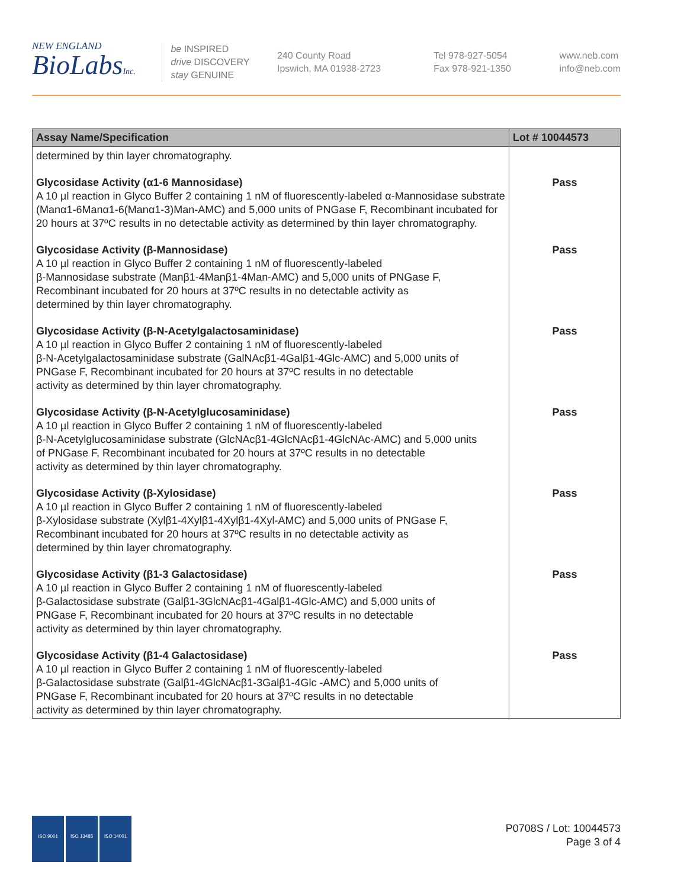NEW ENGLAND
BioLabsInc.
be INSPIRED
drive DISCOVERY
stay GENUINE
240 County Road
Ipswich, MA 01938-2723
Tel 978-927-5054
Fax 978-921-1350
www.neb.com
info@neb.com
| Assay Name/Specification | Lot # 10044573 |
| --- | --- |
| determined by thin layer chromatography. | |
| Glycosidase Activity (α1-6 Mannosidase) A 10 µl reaction in Glyco Buffer 2 containing 1 nM of fluorescently-labeled α-Mannosidase substrate (Manα1-6Manα1-6(Manα1-3)Man-AMC) and 5,000 units of PNGase F, Recombinant incubated for 20 hours at 37ºC results in no detectable activity as determined by thin layer chromatography. | Pass |
| Glycosidase Activity (β-Mannosidase) A 10 µl reaction in Glyco Buffer 2 containing 1 nM of fluorescently-labeled β-Mannosidase substrate (Manβ1-4Manβ1-4Man-AMC) and 5,000 units of PNGase F, Recombinant incubated for 20 hours at 37ºC results in no detectable activity as determined by thin layer chromatography. | Pass |
| Glycosidase Activity (β-N-Acetylgalactosaminidase) A 10 µl reaction in Glyco Buffer 2 containing 1 nM of fluorescently-labeled β-N-Acetylgalactosaminidase substrate (GalNAcβ1-4Galβ1-4Glc-AMC) and 5,000 units of PNGase F, Recombinant incubated for 20 hours at 37ºC results in no detectable activity as determined by thin layer chromatography. | Pass |
| Glycosidase Activity (β-N-Acetylglucosaminidase) A 10 µl reaction in Glyco Buffer 2 containing 1 nM of fluorescently-labeled β-N-Acetylglucosaminidase substrate (GlcNAcβ1-4GlcNAcβ1-4GlcNAc-AMC) and 5,000 units of PNGase F, Recombinant incubated for 20 hours at 37ºC results in no detectable activity as determined by thin layer chromatography. | Pass |
| Glycosidase Activity (β-Xylosidase) A 10 µl reaction in Glyco Buffer 2 containing 1 nM of fluorescently-labeled β-Xylosidase substrate (Xylβ1-4Xylβ1-4Xylβ1-4Xyl-AMC) and 5,000 units of PNGase F, Recombinant incubated for 20 hours at 37ºC results in no detectable activity as determined by thin layer chromatography. | Pass |
| Glycosidase Activity (β1-3 Galactosidase) A 10 µl reaction in Glyco Buffer 2 containing 1 nM of fluorescently-labeled β-Galactosidase substrate (Galβ1-3GlcNAcβ1-4Galβ1-4Glc-AMC) and 5,000 units of PNGase F, Recombinant incubated for 20 hours at 37ºC results in no detectable activity as determined by thin layer chromatography. | Pass |
| Glycosidase Activity (β1-4 Galactosidase) A 10 µl reaction in Glyco Buffer 2 containing 1 nM of fluorescently-labeled β-Galactosidase substrate (Galβ1-4GlcNAcβ1-3Galβ1-4Glc -AMC) and 5,000 units of PNGase F, Recombinant incubated for 20 hours at 37ºC results in no detectable activity as determined by thin layer chromatography. | Pass |
ISO 9001 ISO 13485 ISO 14001
P0708S / Lot: 10044573
Page 3 of 4